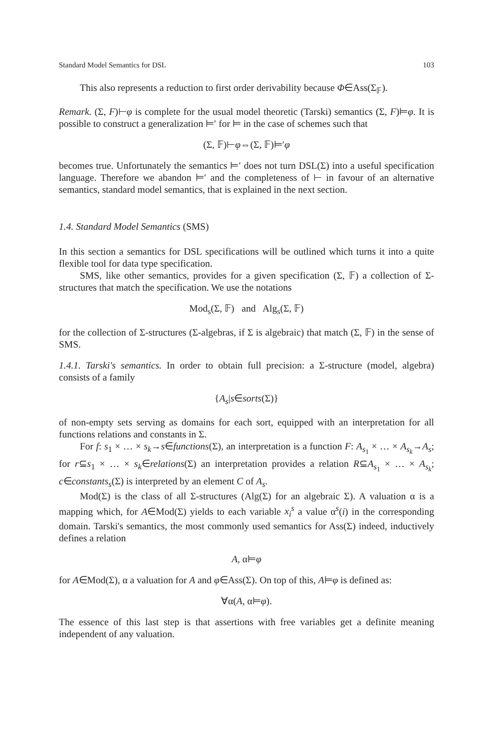Standard Model Semantics for DSL 103
This also represents a reduction to first order derivability because Φ∈Ass(Σ<sub>𝔽</sub>).
Remark. (Σ, F)⊢φ is complete for the usual model theoretic (Tarski) semantics (Σ, F)⊨φ. It is possible to construct a generalization ⊨′ for ⊨ in the case of schemes such that
(Σ, 𝔽)⊢φ⇔(Σ, 𝔽)⊨′φ
becomes true. Unfortunately the semantics ⊨′ does not turn DSL(Σ) into a useful specification language. Therefore we abandon ⊨′ and the completeness of ⊢ in favour of an alternative semantics, standard model semantics, that is explained in the next section.
1.4. Standard Model Semantics (SMS)
In this section a semantics for DSL specifications will be outlined which turns it into a quite flexible tool for data type specification.
SMS, like other semantics, provides for a given specification (Σ, 𝔽) a collection of Σ-structures that match the specification. We use the notations
Mod<sub>s</sub>(Σ, 𝔽) and Alg<sub>s</sub>(Σ, 𝔽)
for the collection of Σ-structures (Σ-algebras, if Σ is algebraic) that match (Σ, 𝔽) in the sense of SMS.
1.4.1. Tarski's semantics. In order to obtain full precision: a Σ-structure (model, algebra) consists of a family
{A<sub>s</sub>|s∈sorts(Σ)}
of non-empty sets serving as domains for each sort, equipped with an interpretation for all functions relations and constants in Σ.
For f: s<sub>1</sub> × … × s<sub>k</sub>→s∈functions(Σ), an interpretation is a function F: A<sub>s<sub>1</sub></sub> × … × A<sub>s<sub>k</sub></sub>→A<sub>s</sub>; for r⊆s<sub>1</sub> × … × s<sub>k</sub>∈relations(Σ) an interpretation provides a relation R⊆A<sub>s<sub>1</sub></sub> × … × A<sub>s<sub>k</sub></sub>; c∈constants<sub>s</sub>(Σ) is interpreted by an element C of A<sub>s</sub>.
Mod(Σ) is the class of all Σ-structures (Alg(Σ) for an algebraic Σ). A valuation α is a mapping which, for A∈Mod(Σ) yields to each variable x<sub>i</sub><sup>s</sup> a value α<sup>s</sup>(i) in the corresponding domain. Tarski's semantics, the most commonly used semantics for Ass(Σ) indeed, inductively defines a relation
A, α⊨φ
for A∈Mod(Σ), α a valuation for A and φ∈Ass(Σ). On top of this, A⊨φ is defined as:
∀α(A, α⊨φ).
The essence of this last step is that assertions with free variables get a definite meaning independent of any valuation.